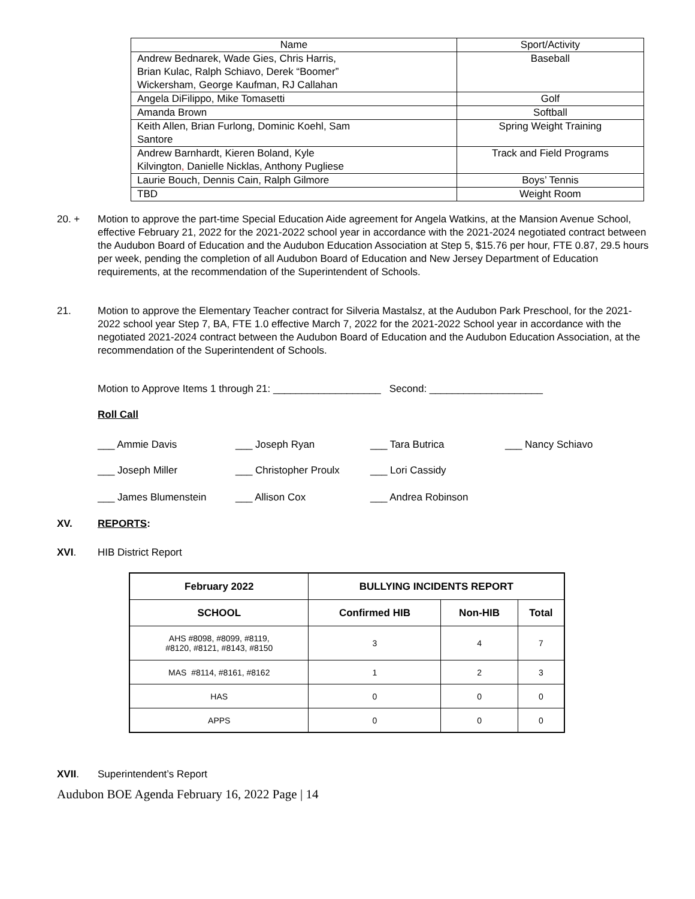| Name | Sport/Activity |
| --- | --- |
| Andrew Bednarek, Wade Gies, Chris Harris, Brian Kulac, Ralph Schiavo, Derek “Boomer” Wickersham, George Kaufman, RJ Callahan | Baseball |
| Angela DiFilippo, Mike Tomasetti | Golf |
| Amanda Brown | Softball |
| Keith Allen, Brian Furlong, Dominic Koehl, Sam Santore | Spring Weight Training |
| Andrew Barnhardt, Kieren Boland, Kyle Kilvington , Danielle Nicklas, Anthony Pugliese | Track and Field Programs |
| Laurie Bouch, Dennis Cain, Ralph Gilmore | Boys’ Tennis |
| TBD | Weight Room |
20. +
Motion to approve the part-time Special Education Aide agreement for Angela Watkins, at the Mansion Avenue School, effective February 21, 2022 for the 2021-2022 school year in accordance with the 2021-2024 negotiated contract between the Audubon Board of Education and the Audubon Education Association at Step 5, $15.76 per hour, FTE 0.87, 29.5 hours per week, pending the completion of all Audubon Board of Education and New Jersey Department of Education requirements, at the recommendation of the Superintendent of Schools.
21.
Motion to approve the Elementary Teacher contract for Silveria Mastalsz, at the Audubon Park Preschool, for the 2021-2022 school year Step 7, BA, FTE 1.0 effective March 7, 2022 for the 2021-2022 School year in accordance with the negotiated 2021-2024 contract between the Audubon Board of Education and the Audubon Education Association, at the recommendation of the Superintendent of Schools.
Motion to Approve Items 1 through 21: ___________________ Second: ____________________
Roll Call
___ Ammie Davis ___ Joseph Ryan ___ Tara Butrica ___ Nancy Schiavo
___ Joseph Miller ___ Christopher Proulx ___ Lori Cassidy
___ James Blumenstein ___ Allison Cox ___ Andrea Robinson
XV.
REPORTS:
XVI.
HIB District Report
| February 2022 | BULLYING INCIDENTS REPORT | | |
| --- | --- | --- | --- |
| SCHOOL | Confirmed HIB | Non-HIB | Total |
| AHS #8098, #8099, #8119, #8120, #8121, #8143, #8150 | 3 | 4 | 7 |
| MAS #8114, #8161, #8162 | 1 | 2 | 3 |
| HAS | 0 | 0 | 0 |
| APPS | 0 | 0 | 0 |
XVII.
Superintendent’s Report
Audubon BOE Agenda February 16, 2022 Page | 14